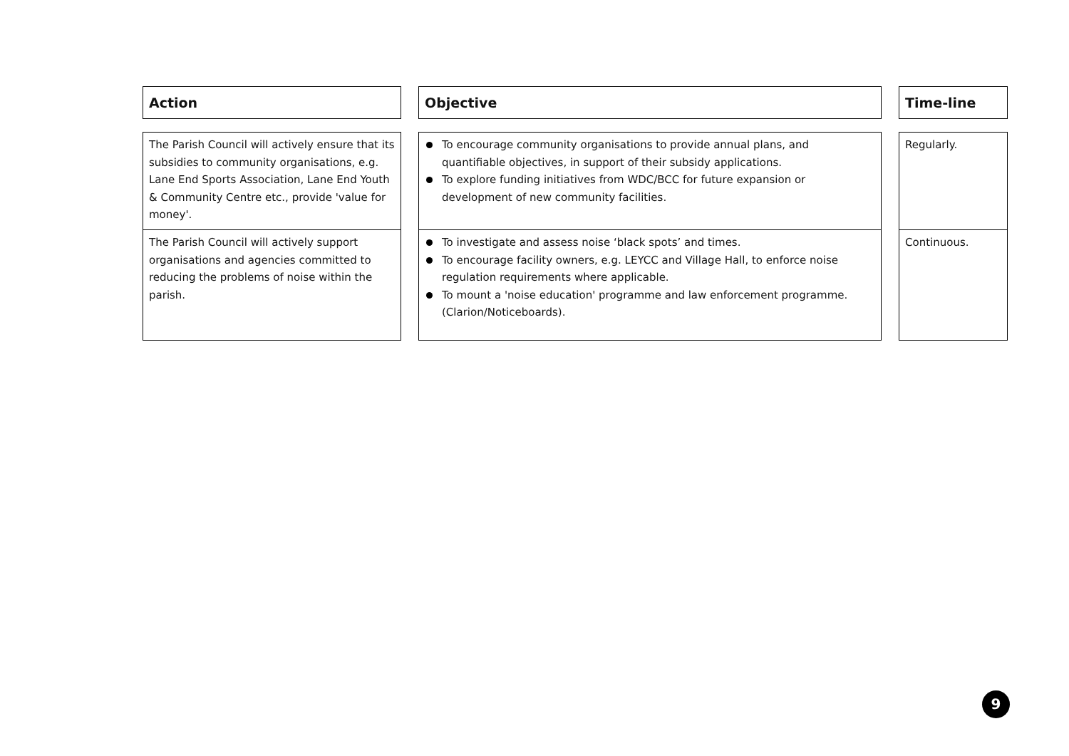| Action | | Objective | | Time-line |
| The Parish Council will actively ensure that its subsidies to community organisations, e.g. Lane End Sports Association, Lane End Youth & Community Centre etc., provide 'value for money'. | | To encourage community organisations to provide annual plans, and quantifiable objectives, in support of their subsidy applications. To explore funding initiatives from WDC/BCC for future expansion or development of new community facilities. | | Regularly. |
| The Parish Council will actively support organisations and agencies committed to reducing the problems of noise within the parish. | | To investigate and assess noise ‘black spots’ and times. To encourage facility owners, e.g. LEYCC and Village Hall, to enforce noise regulation requirements where applicable. To mount a 'noise education' programme and law enforcement programme. (Clarion/Noticeboards). | | Continuous. |
9